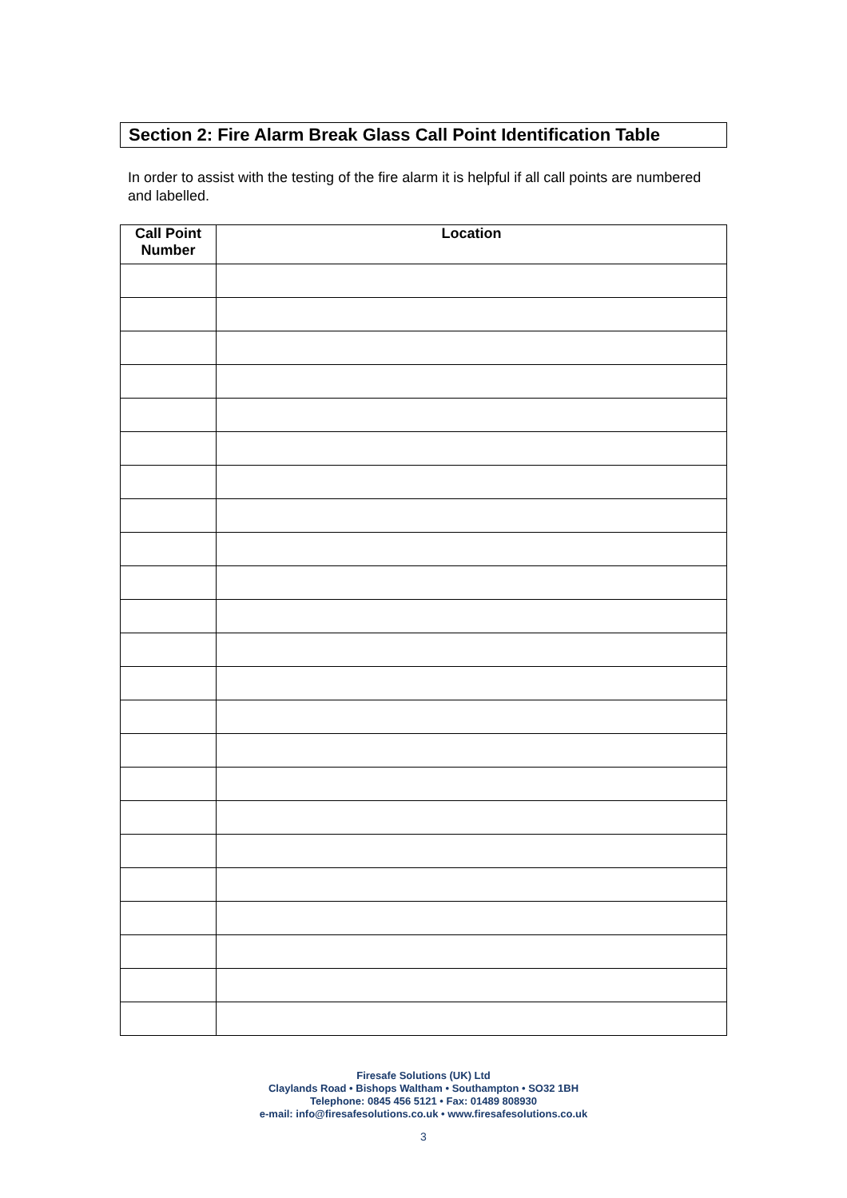Section 2: Fire Alarm Break Glass Call Point Identification Table
In order to assist with the testing of the fire alarm it is helpful if all call points are numbered and labelled.
| Call Point Number | Location |
| --- | --- |
Firesafe Solutions (UK) Ltd
Claylands Road • Bishops Waltham • Southampton • SO32 1BH
Telephone: 0845 456 5121 • Fax: 01489 808930
e-mail: info@firesafesolutions.co.uk • www.firesafesolutions.co.uk
3